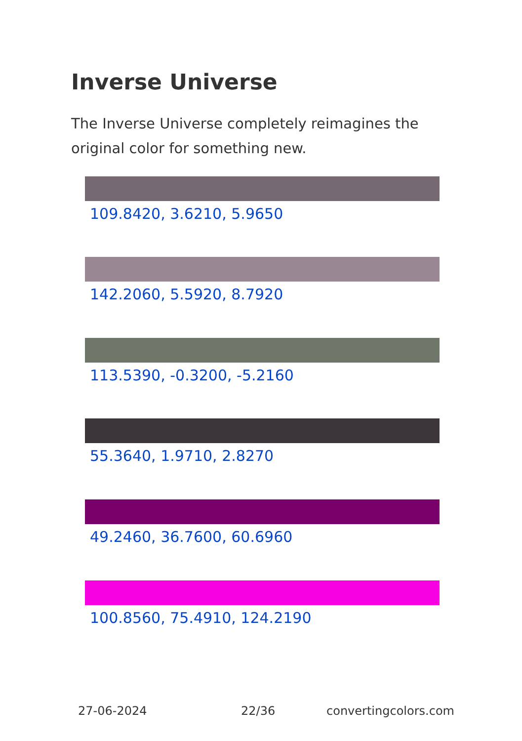Inverse Universe
The Inverse Universe completely reimagines the original color for something new.
109.8420, 3.6210, 5.9650
142.2060, 5.5920, 8.7920
113.5390, -0.3200, -5.2160
55.3640, 1.9710, 2.8270
49.2460, 36.7600, 60.6960
100.8560, 75.4910, 124.2190
27-06-2024 22/36 convertingcolors.com